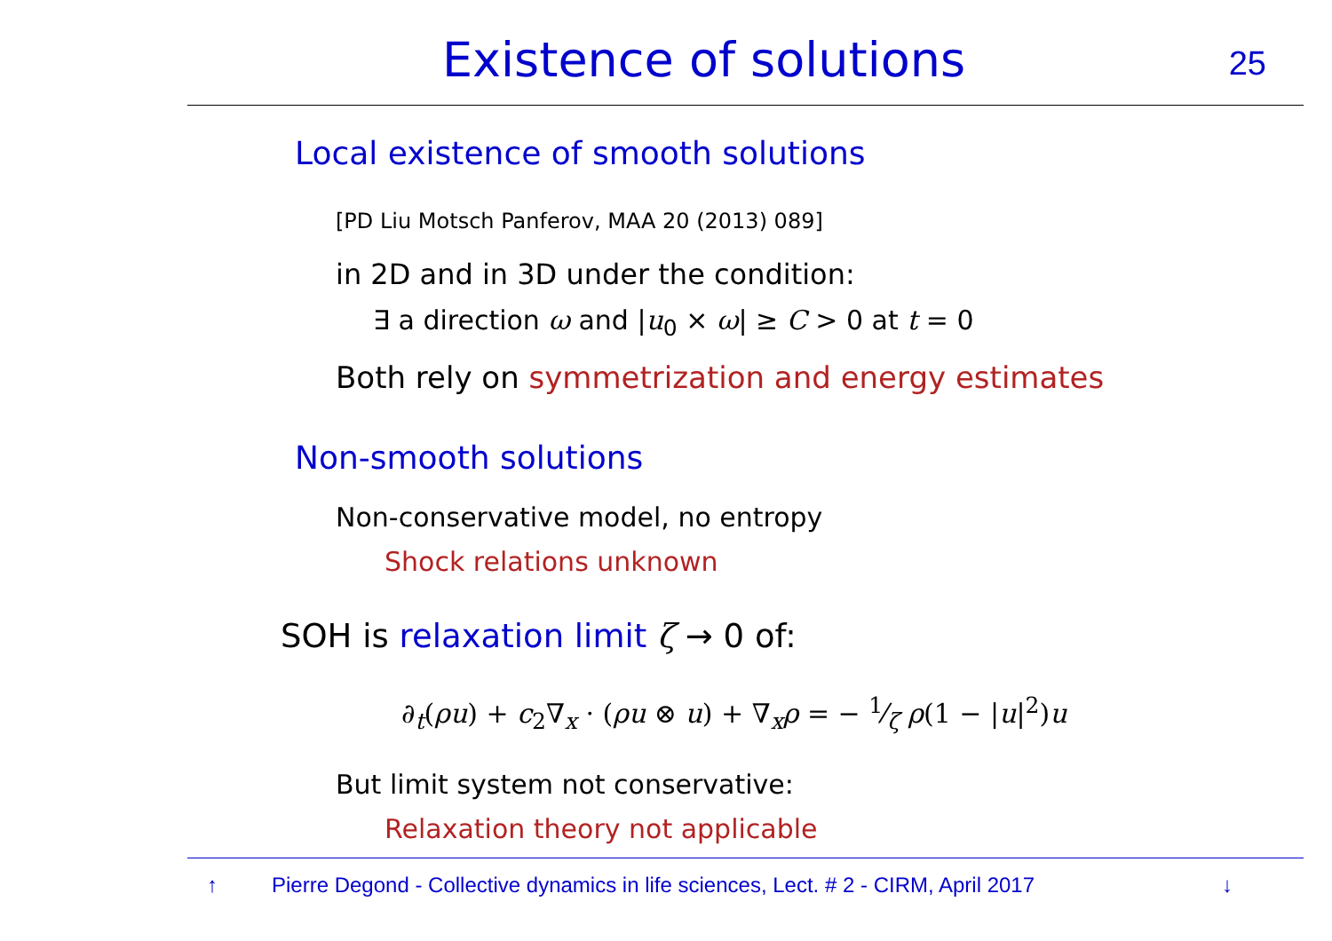Existence of solutions 25
Local existence of smooth solutions
[PD Liu Motsch Panferov, MAA 20 (2013) 089]
in 2D and in 3D under the condition:
∃ a direction ω and |u<sub>0</sub> × ω| ≥ C > 0 at t = 0
Both rely on symmetrization and energy estimates
Non-smooth solutions
Non-conservative model, no entropy
Shock relations unknown
SOH is relaxation limit ζ → 0 of:
∂<sub>t</sub>(ρu) + c<sub>2</sub>∇<sub>x</sub> · (ρu ⊗ u) + ∇<sub>x</sub>ρ = − 1⁄ζ ρ(1 − |u|<sup>2</sup>)u
But limit system not conservative:
Relaxation theory not applicable
↑ Pierre Degond - Collective dynamics in life sciences, Lect. # 2 - CIRM, April 2017 ↓